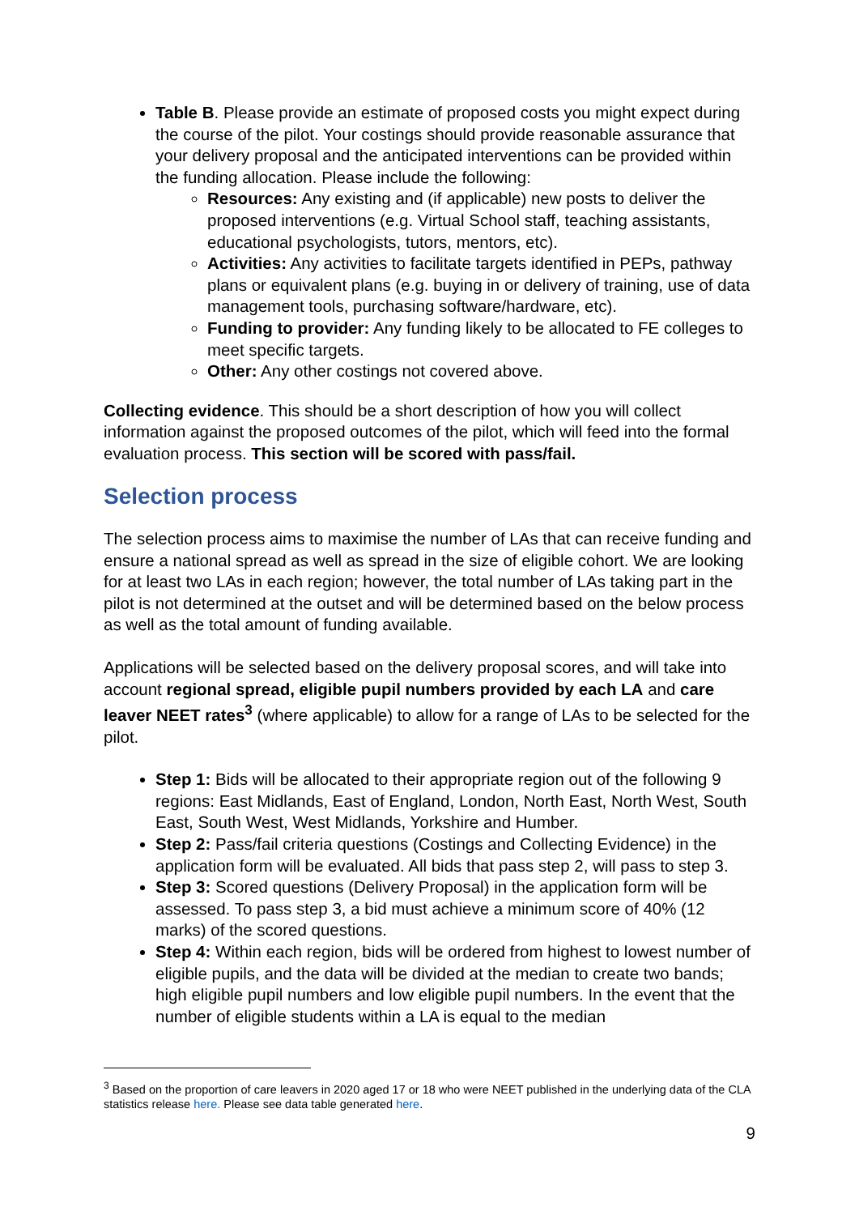Table B. Please provide an estimate of proposed costs you might expect during the course of the pilot. Your costings should provide reasonable assurance that your delivery proposal and the anticipated interventions can be provided within the funding allocation. Please include the following:
Resources: Any existing and (if applicable) new posts to deliver the proposed interventions (e.g. Virtual School staff, teaching assistants, educational psychologists, tutors, mentors, etc).
Activities: Any activities to facilitate targets identified in PEPs, pathway plans or equivalent plans (e.g. buying in or delivery of training, use of data management tools, purchasing software/hardware, etc).
Funding to provider: Any funding likely to be allocated to FE colleges to meet specific targets.
Other: Any other costings not covered above.
Collecting evidence. This should be a short description of how you will collect information against the proposed outcomes of the pilot, which will feed into the formal evaluation process. This section will be scored with pass/fail.
Selection process
The selection process aims to maximise the number of LAs that can receive funding and ensure a national spread as well as spread in the size of eligible cohort. We are looking for at least two LAs in each region; however, the total number of LAs taking part in the pilot is not determined at the outset and will be determined based on the below process as well as the total amount of funding available.
Applications will be selected based on the delivery proposal scores, and will take into account regional spread, eligible pupil numbers provided by each LA and care leaver NEET rates<sup>3</sup> (where applicable) to allow for a range of LAs to be selected for the pilot.
Step 1: Bids will be allocated to their appropriate region out of the following 9 regions: East Midlands, East of England, London, North East, North West, South East, South West, West Midlands, Yorkshire and Humber.
Step 2: Pass/fail criteria questions (Costings and Collecting Evidence) in the application form will be evaluated. All bids that pass step 2, will pass to step 3.
Step 3: Scored questions (Delivery Proposal) in the application form will be assessed. To pass step 3, a bid must achieve a minimum score of 40% (12 marks) of the scored questions.
Step 4: Within each region, bids will be ordered from highest to lowest number of eligible pupils, and the data will be divided at the median to create two bands; high eligible pupil numbers and low eligible pupil numbers. In the event that the number of eligible students within a LA is equal to the median
<sup>3</sup> Based on the proportion of care leavers in 2020 aged 17 or 18 who were NEET published in the underlying data of the CLA statistics release here. Please see data table generated here.
9